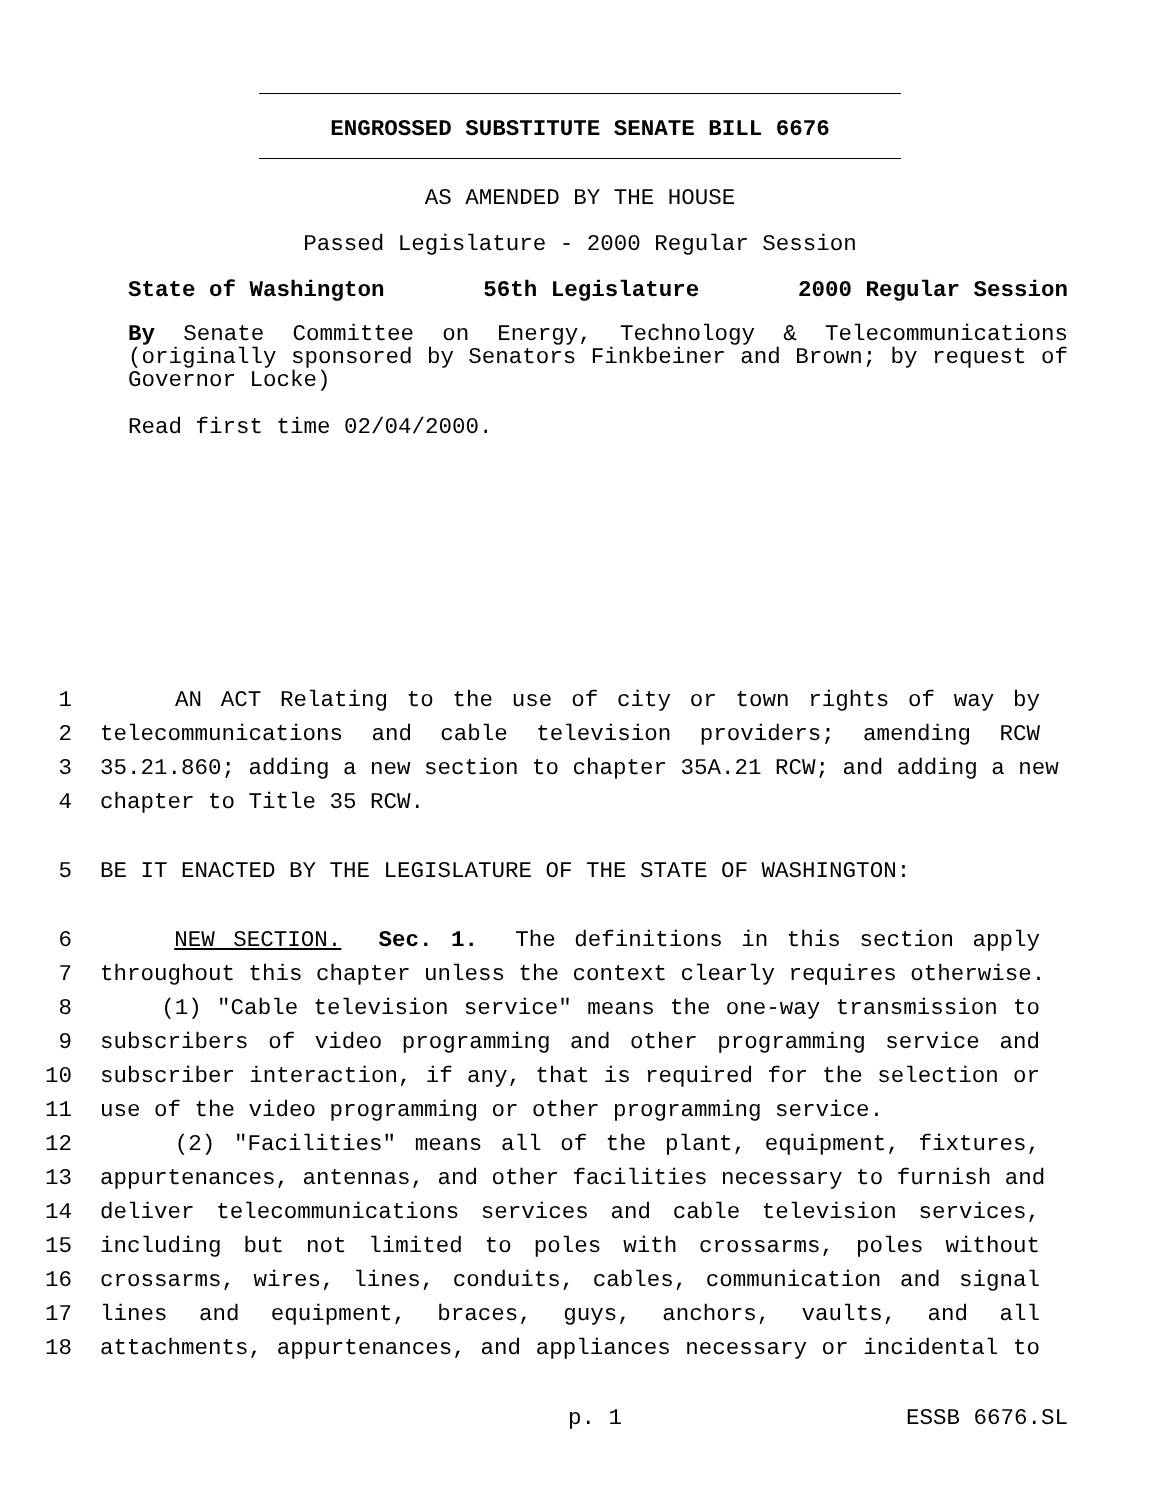ENGROSSED SUBSTITUTE SENATE BILL 6676
AS AMENDED BY THE HOUSE
Passed Legislature - 2000 Regular Session
State of Washington 56th Legislature 2000 Regular Session
By Senate Committee on Energy, Technology & Telecommunications (originally sponsored by Senators Finkbeiner and Brown; by request of Governor Locke)
Read first time 02/04/2000.
1 AN ACT Relating to the use of city or town rights of way by
2 telecommunications and cable television providers; amending RCW
3 35.21.860; adding a new section to chapter 35A.21 RCW; and adding a new
4 chapter to Title 35 RCW.
5 BE IT ENACTED BY THE LEGISLATURE OF THE STATE OF WASHINGTON:
6 NEW SECTION. Sec. 1. The definitions in this section apply
7 throughout this chapter unless the context clearly requires otherwise.
8 (1) "Cable television service" means the one-way transmission to
9 subscribers of video programming and other programming service and
10 subscriber interaction, if any, that is required for the selection or
11 use of the video programming or other programming service.
12 (2) "Facilities" means all of the plant, equipment, fixtures,
13 appurtenances, antennas, and other facilities necessary to furnish and
14 deliver telecommunications services and cable television services,
15 including but not limited to poles with crossarms, poles without
16 crossarms, wires, lines, conduits, cables, communication and signal
17 lines and equipment, braces, guys, anchors, vaults, and all
18 attachments, appurtenances, and appliances necessary or incidental to
p. 1 ESSB 6676.SL